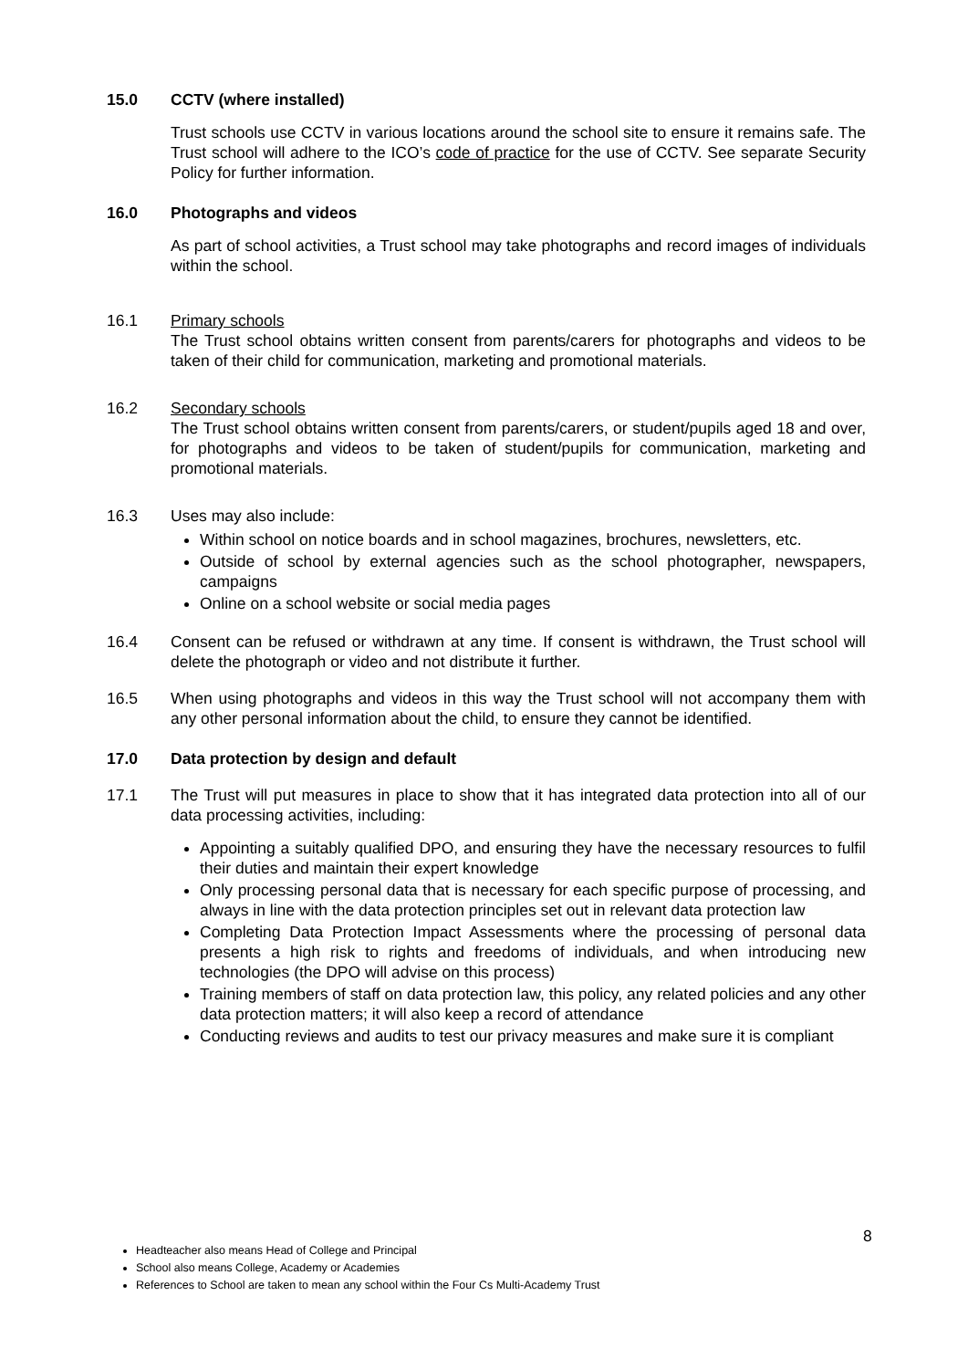15.0 CCTV (where installed)
Trust schools use CCTV in various locations around the school site to ensure it remains safe. The Trust school will adhere to the ICO’s code of practice for the use of CCTV. See separate Security Policy for further information.
16.0 Photographs and videos
As part of school activities, a Trust school may take photographs and record images of individuals within the school.
16.1 Primary schools
The Trust school obtains written consent from parents/carers for photographs and videos to be taken of their child for communication, marketing and promotional materials.
16.2 Secondary schools
The Trust school obtains written consent from parents/carers, or student/pupils aged 18 and over, for photographs and videos to be taken of student/pupils for communication, marketing and promotional materials.
16.3 Uses may also include:
Within school on notice boards and in school magazines, brochures, newsletters, etc.
Outside of school by external agencies such as the school photographer, newspapers, campaigns
Online on a school website or social media pages
16.4 Consent can be refused or withdrawn at any time. If consent is withdrawn, the Trust school will delete the photograph or video and not distribute it further.
16.5 When using photographs and videos in this way the Trust school will not accompany them with any other personal information about the child, to ensure they cannot be identified.
17.0 Data protection by design and default
17.1 The Trust will put measures in place to show that it has integrated data protection into all of our data processing activities, including:
Appointing a suitably qualified DPO, and ensuring they have the necessary resources to fulfil their duties and maintain their expert knowledge
Only processing personal data that is necessary for each specific purpose of processing, and always in line with the data protection principles set out in relevant data protection law
Completing Data Protection Impact Assessments where the processing of personal data presents a high risk to rights and freedoms of individuals, and when introducing new technologies (the DPO will advise on this process)
Training members of staff on data protection law, this policy, any related policies and any other data protection matters; it will also keep a record of attendance
Conducting reviews and audits to test our privacy measures and make sure it is compliant
8
Headteacher also means Head of College and Principal
School also means College, Academy or Academies
References to School are taken to mean any school within the Four Cs Multi-Academy Trust